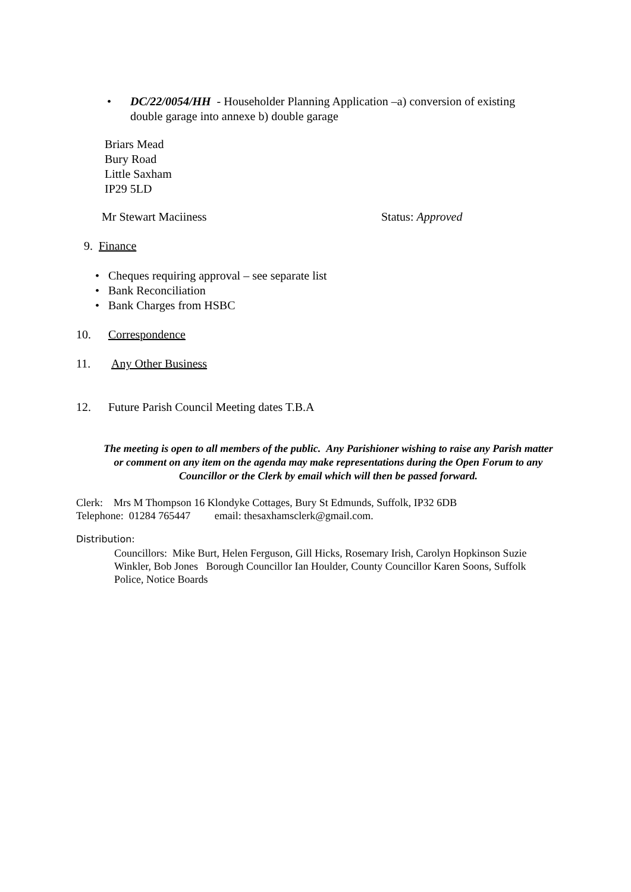• DC/22/0054/HH - Householder Planning Application –a) conversion of existing double garage into annexe b) double garage
Briars Mead
Bury Road
Little Saxham
IP29 5LD
Mr Stewart Maciiness Status: Approved
9. Finance
• Cheques requiring approval – see separate list
• Bank Reconciliation
• Bank Charges from HSBC
10. Correspondence
11. Any Other Business
12. Future Parish Council Meeting dates T.B.A
The meeting is open to all members of the public. Any Parishioner wishing to raise any Parish matter or comment on any item on the agenda may make representations during the Open Forum to any Councillor or the Clerk by email which will then be passed forward.
Clerk: Mrs M Thompson 16 Klondyke Cottages, Bury St Edmunds, Suffolk, IP32 6DB
Telephone: 01284 765447 email: thesaxhamsclerk@gmail.com.
Distribution:
Councillors: Mike Burt, Helen Ferguson, Gill Hicks, Rosemary Irish, Carolyn Hopkinson Suzie Winkler, Bob Jones Borough Councillor Ian Houlder, County Councillor Karen Soons, Suffolk Police, Notice Boards